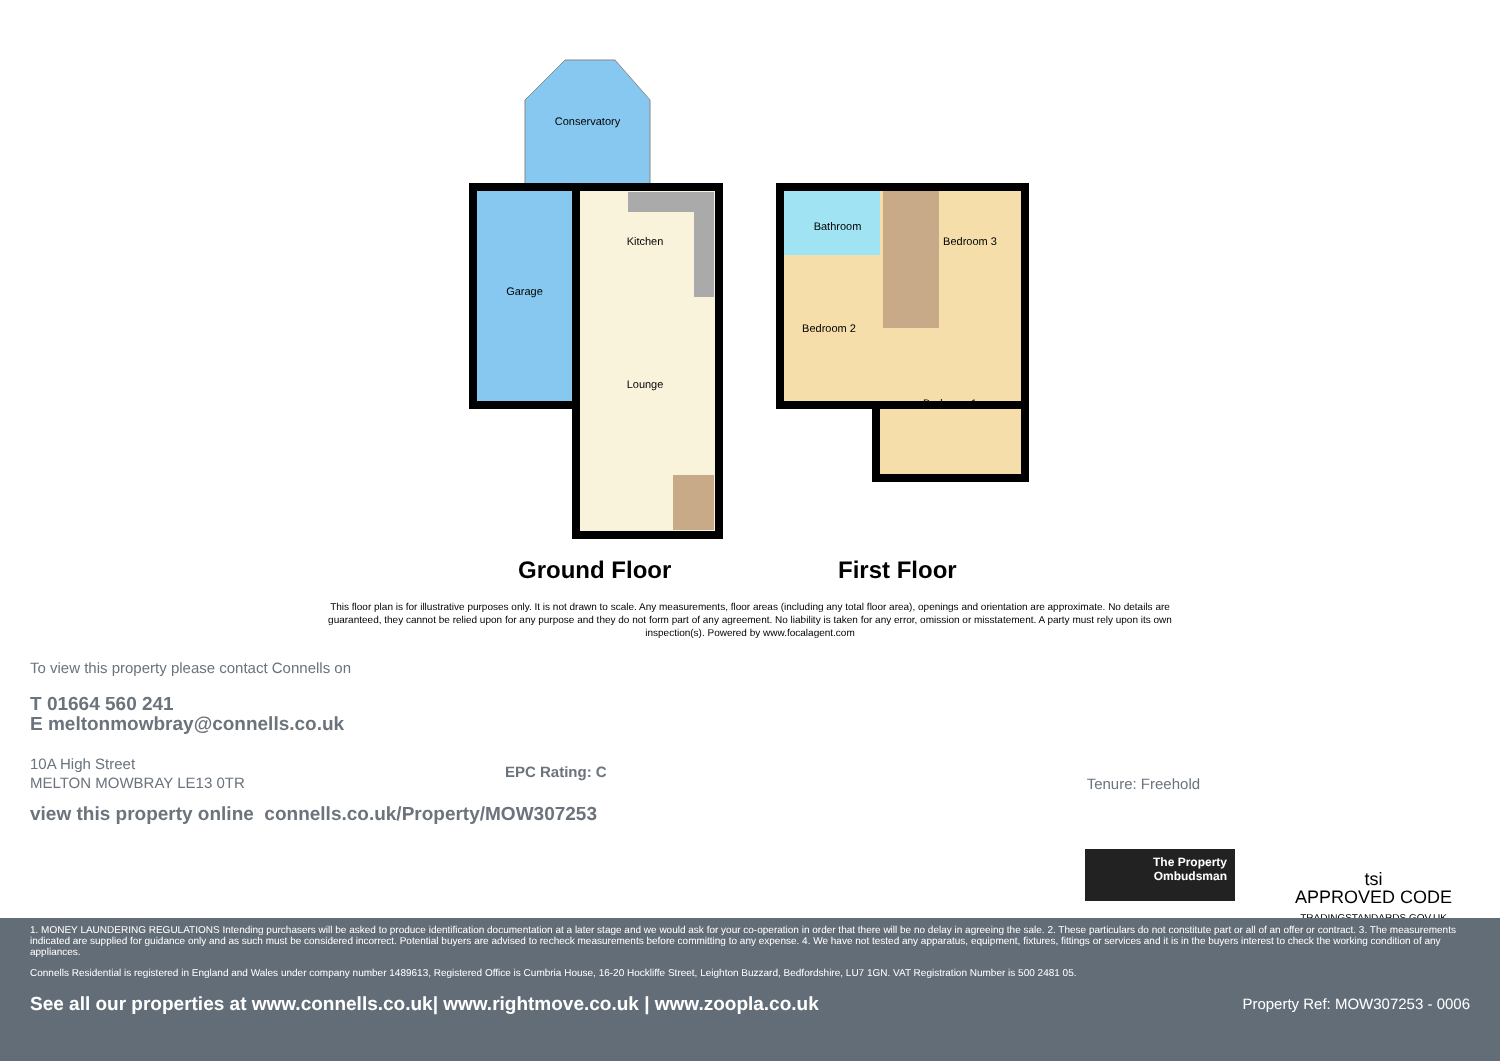Conservatory
Garage
Kitchen
Lounge
Bathroom
Bedroom 3
Bedroom 2
Bedroom 1
Ground Floor First Floor
This floor plan is for illustrative purposes only. It is not drawn to scale. Any measurements, floor areas (including any total floor area), openings and orientation are approximate. No details are guaranteed, they cannot be relied upon for any purpose and they do not form part of any agreement. No liability is taken for any error, omission or misstatement. A party must rely upon its own inspection(s). Powered by www.focalagent.com
To view this property please contact Connells on
T 01664 560 241
E meltonmowbray@connells.co.uk
10A High Street
MELTON MOWBRAY LE13 0TR
EPC Rating: C
Tenure: Freehold
view this property online connells.co.uk/Property/MOW307253
The Property
Ombudsman
tsi
APPROVED CODE
TRADINGSTANDARDS.GOV.UK
1. MONEY LAUNDERING REGULATIONS Intending purchasers will be asked to produce identification documentation at a later stage and we would ask for your co-operation in order that there will be no delay in agreeing the sale. 2. These particulars do not constitute part or all of an offer or contract. 3. The measurements indicated are supplied for guidance only and as such must be considered incorrect. Potential buyers are advised to recheck measurements before committing to any expense. 4. We have not tested any apparatus, equipment, fixtures, fittings or services and it is in the buyers interest to check the working condition of any appliances.
Connells Residential is registered in England and Wales under company number 1489613, Registered Office is Cumbria House, 16-20 Hockliffe Street, Leighton Buzzard, Bedfordshire, LU7 1GN. VAT Registration Number is 500 2481 05.
See all our properties at www.connells.co.uk| www.rightmove.co.uk | www.zoopla.co.uk Property Ref: MOW307253 - 0006